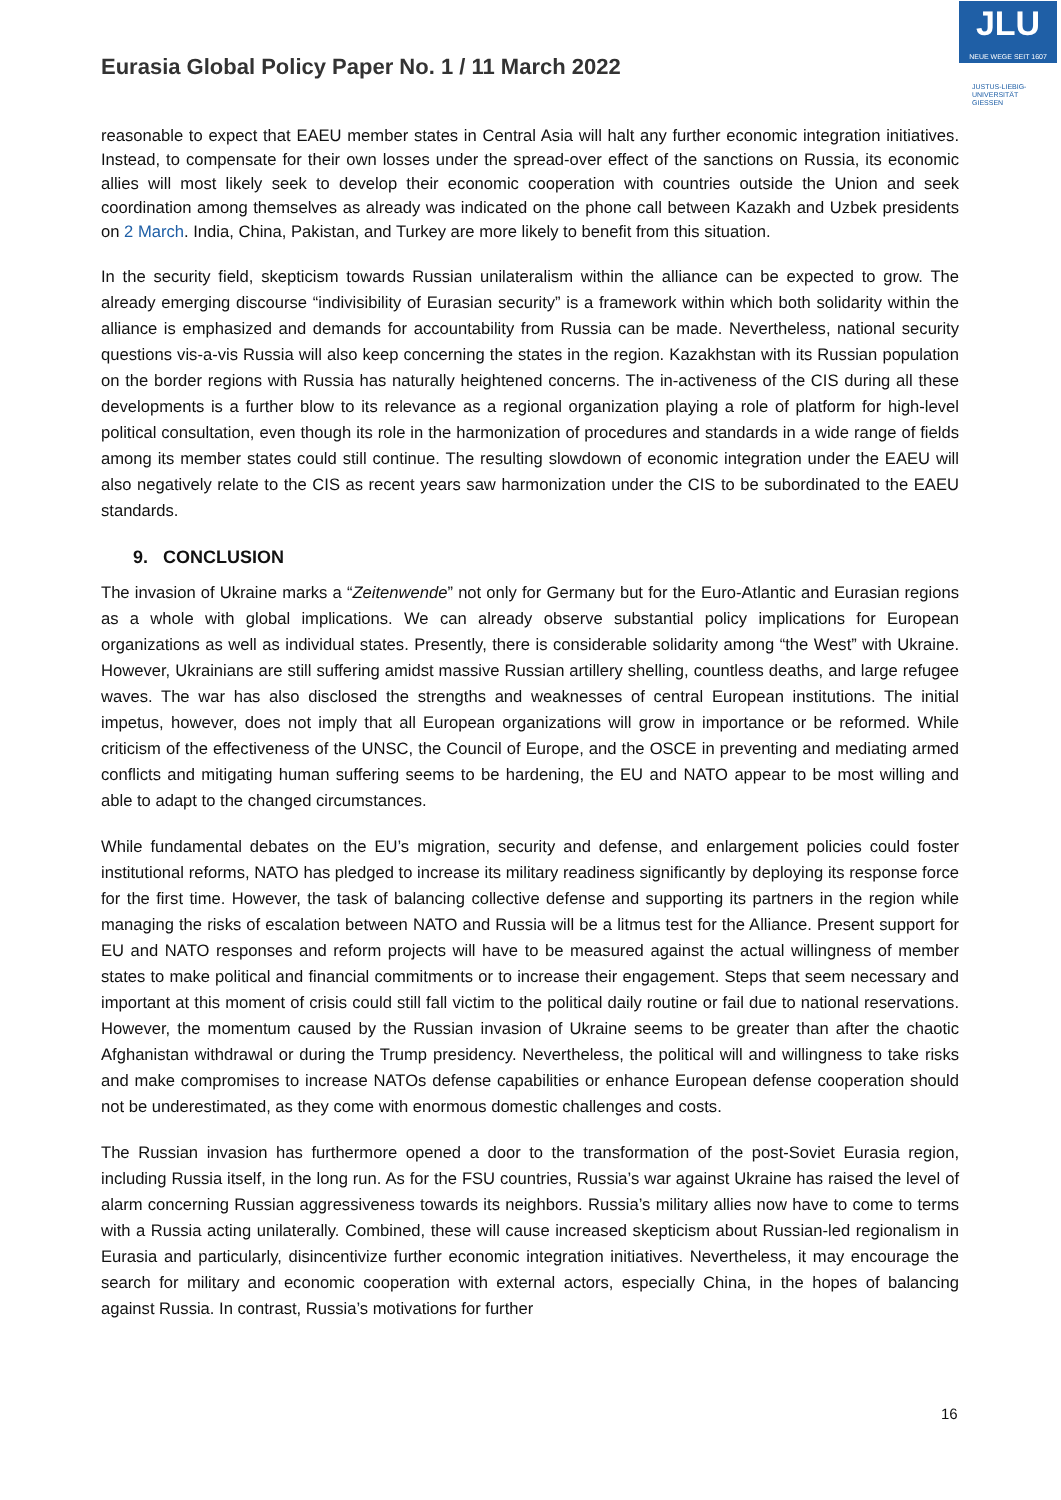Eurasia Global Policy Paper No. 1 / 11 March 2022
JLU
NEUE WEGE SEIT 1607
JUSTUS-LIEBIG-
UNIVERSITÄT
GIESSEN
reasonable to expect that EAEU member states in Central Asia will halt any further economic integration initiatives. Instead, to compensate for their own losses under the spread-over effect of the sanctions on Russia, its economic allies will most likely seek to develop their economic cooperation with countries outside the Union and seek coordination among themselves as already was indicated on the phone call between Kazakh and Uzbek presidents on 2 March. India, China, Pakistan, and Turkey are more likely to benefit from this situation.
In the security field, skepticism towards Russian unilateralism within the alliance can be expected to grow. The already emerging discourse “indivisibility of Eurasian security” is a framework within which both solidarity within the alliance is emphasized and demands for accountability from Russia can be made. Nevertheless, national security questions vis-a-vis Russia will also keep concerning the states in the region. Kazakhstan with its Russian population on the border regions with Russia has naturally heightened concerns. The in-activeness of the CIS during all these developments is a further blow to its relevance as a regional organization playing a role of platform for high-level political consultation, even though its role in the harmonization of procedures and standards in a wide range of fields among its member states could still continue. The resulting slowdown of economic integration under the EAEU will also negatively relate to the CIS as recent years saw harmonization under the CIS to be subordinated to the EAEU standards.
9. CONCLUSION
The invasion of Ukraine marks a “Zeitenwende” not only for Germany but for the Euro-Atlantic and Eurasian regions as a whole with global implications. We can already observe substantial policy implications for European organizations as well as individual states. Presently, there is considerable solidarity among “the West” with Ukraine. However, Ukrainians are still suffering amidst massive Russian artillery shelling, countless deaths, and large refugee waves. The war has also disclosed the strengths and weaknesses of central European institutions. The initial impetus, however, does not imply that all European organizations will grow in importance or be reformed. While criticism of the effectiveness of the UNSC, the Council of Europe, and the OSCE in preventing and mediating armed conflicts and mitigating human suffering seems to be hardening, the EU and NATO appear to be most willing and able to adapt to the changed circumstances.
While fundamental debates on the EU’s migration, security and defense, and enlargement policies could foster institutional reforms, NATO has pledged to increase its military readiness significantly by deploying its response force for the first time. However, the task of balancing collective defense and supporting its partners in the region while managing the risks of escalation between NATO and Russia will be a litmus test for the Alliance. Present support for EU and NATO responses and reform projects will have to be measured against the actual willingness of member states to make political and financial commitments or to increase their engagement. Steps that seem necessary and important at this moment of crisis could still fall victim to the political daily routine or fail due to national reservations. However, the momentum caused by the Russian invasion of Ukraine seems to be greater than after the chaotic Afghanistan withdrawal or during the Trump presidency. Nevertheless, the political will and willingness to take risks and make compromises to increase NATOs defense capabilities or enhance European defense cooperation should not be underestimated, as they come with enormous domestic challenges and costs.
The Russian invasion has furthermore opened a door to the transformation of the post-Soviet Eurasia region, including Russia itself, in the long run. As for the FSU countries, Russia’s war against Ukraine has raised the level of alarm concerning Russian aggressiveness towards its neighbors. Russia’s military allies now have to come to terms with a Russia acting unilaterally. Combined, these will cause increased skepticism about Russian-led regionalism in Eurasia and particularly, disincentivize further economic integration initiatives. Nevertheless, it may encourage the search for military and economic cooperation with external actors, especially China, in the hopes of balancing against Russia. In contrast, Russia’s motivations for further
16